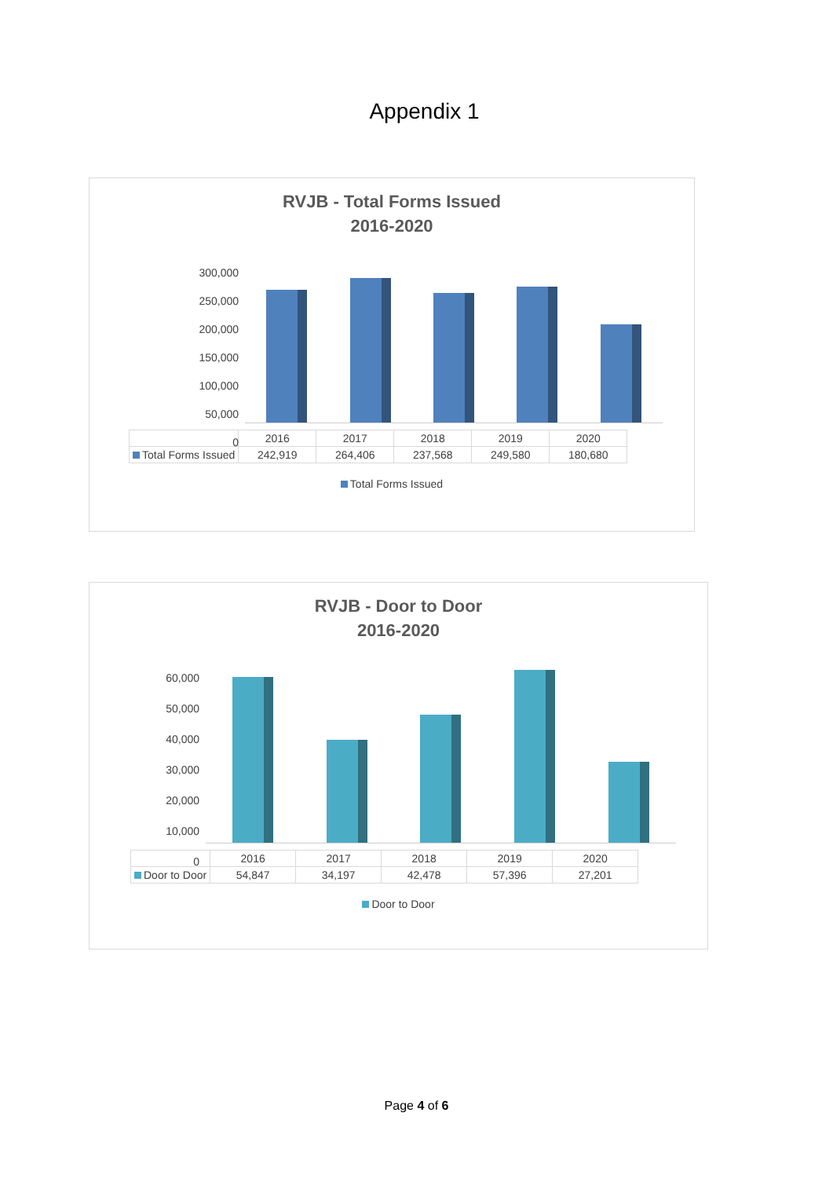Appendix 1
RVJB - Total Forms Issued
2016-2020
300,000
250,000
200,000
150,000
100,000
50,000
0
| | 2016 | 2017 | 2018 | 2019 | 2020 |
| --- | --- | --- | --- | --- | --- |
| Total Forms Issued | 242,919 | 264,406 | 237,568 | 249,580 | 180,680 |
Total Forms Issued
RVJB - Door to Door
2016-2020
60,000
50,000
40,000
30,000
20,000
10,000
0
| | 2016 | 2017 | 2018 | 2019 | 2020 |
| --- | --- | --- | --- | --- | --- |
| Door to Door | 54,847 | 34,197 | 42,478 | 57,396 | 27,201 |
Door to Door
Page 4 of 6